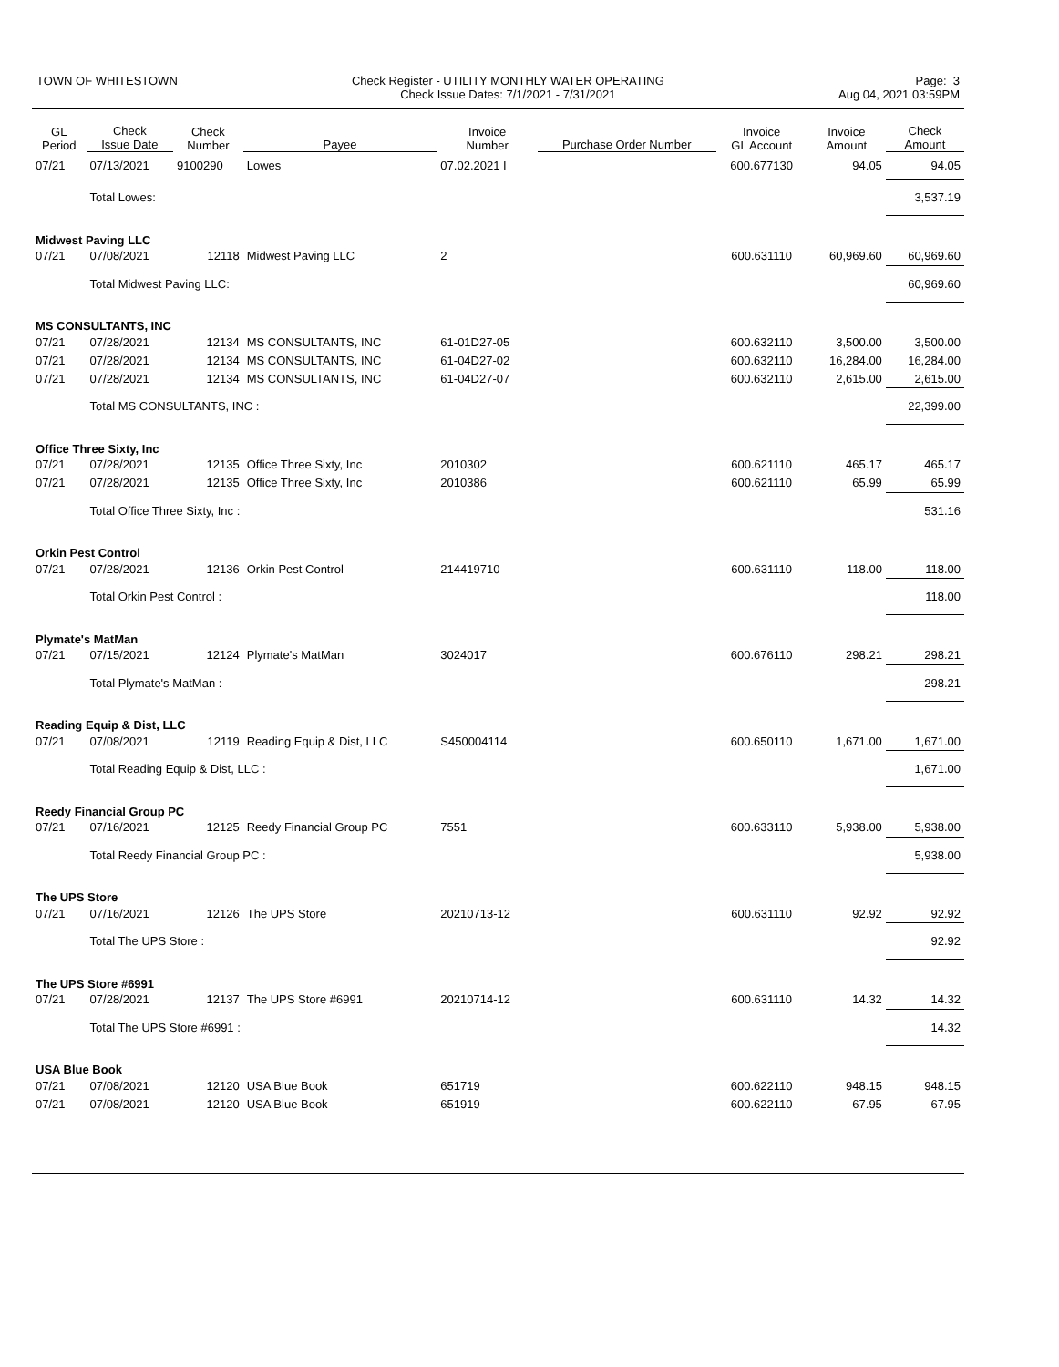TOWN OF WHITESTOWN Check Register - UTILITY MONTHLY WATER OPERATING
Check Issue Dates: 7/1/2021 - 7/31/2021
Page: 3
Aug 04, 2021 03:59PM
| GL Period | Check Issue Date | Check Number | Payee | Invoice Number | Purchase Order Number | Invoice GL Account | Invoice Amount | Check Amount |
| --- | --- | --- | --- | --- | --- | --- | --- | --- |
| 07/21 | 07/13/2021 | 9100290 | Lowes | 07.02.2021 I | | 600.677130 | 94.05 | 94.05 |
| | Total Lowes: | | | | | | | 3,537.19 |
| Midwest Paving LLC | | | | | | | | |
| 07/21 | 07/08/2021 | 12118 | Midwest Paving LLC | 2 | | 600.631110 | 60,969.60 | 60,969.60 |
| | Total Midwest Paving LLC: | | | | | | | 60,969.60 |
| MS CONSULTANTS, INC | | | | | | | | |
| 07/21 | 07/28/2021 | 12134 | MS CONSULTANTS, INC | 61-01D27-05 | | 600.632110 | 3,500.00 | 3,500.00 |
| 07/21 | 07/28/2021 | 12134 | MS CONSULTANTS, INC | 61-04D27-02 | | 600.632110 | 16,284.00 | 16,284.00 |
| 07/21 | 07/28/2021 | 12134 | MS CONSULTANTS, INC | 61-04D27-07 | | 600.632110 | 2,615.00 | 2,615.00 |
| | Total MS CONSULTANTS, INC : | | | | | | | 22,399.00 |
| Office Three Sixty, Inc | | | | | | | | |
| 07/21 | 07/28/2021 | 12135 | Office Three Sixty, Inc | 2010302 | | 600.621110 | 465.17 | 465.17 |
| 07/21 | 07/28/2021 | 12135 | Office Three Sixty, Inc | 2010386 | | 600.621110 | 65.99 | 65.99 |
| | Total Office Three Sixty, Inc : | | | | | | | 531.16 |
| Orkin Pest Control | | | | | | | | |
| 07/21 | 07/28/2021 | 12136 | Orkin Pest Control | 214419710 | | 600.631110 | 118.00 | 118.00 |
| | Total Orkin Pest Control : | | | | | | | 118.00 |
| Plymate's MatMan | | | | | | | | |
| 07/21 | 07/15/2021 | 12124 | Plymate's MatMan | 3024017 | | 600.676110 | 298.21 | 298.21 |
| | Total Plymate's MatMan : | | | | | | | 298.21 |
| Reading Equip & Dist, LLC | | | | | | | | |
| 07/21 | 07/08/2021 | 12119 | Reading Equip & Dist, LLC | S450004114 | | 600.650110 | 1,671.00 | 1,671.00 |
| | Total Reading Equip & Dist, LLC : | | | | | | | 1,671.00 |
| Reedy Financial Group PC | | | | | | | | |
| 07/21 | 07/16/2021 | 12125 | Reedy Financial Group PC | 7551 | | 600.633110 | 5,938.00 | 5,938.00 |
| | Total Reedy Financial Group PC : | | | | | | | 5,938.00 |
| The UPS Store | | | | | | | | |
| 07/21 | 07/16/2021 | 12126 | The UPS Store | 20210713-12 | | 600.631110 | 92.92 | 92.92 |
| | Total The UPS Store : | | | | | | | 92.92 |
| The UPS Store #6991 | | | | | | | | |
| 07/21 | 07/28/2021 | 12137 | The UPS Store #6991 | 20210714-12 | | 600.631110 | 14.32 | 14.32 |
| | Total The UPS Store #6991 : | | | | | | | 14.32 |
| USA Blue Book | | | | | | | | |
| 07/21 | 07/08/2021 | 12120 | USA Blue Book | 651719 | | 600.622110 | 948.15 | 948.15 |
| 07/21 | 07/08/2021 | 12120 | USA Blue Book | 651919 | | 600.622110 | 67.95 | 67.95 |